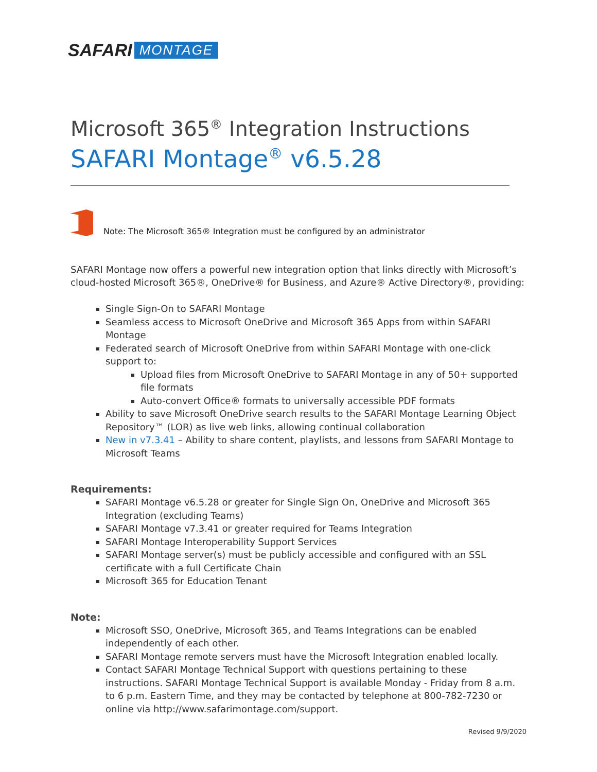SAFARI MONTAGE
Microsoft 365<sup>®</sup> Integration Instructions
SAFARI Montage<sup>®</sup> v6.5.28
Note: The Microsoft 365® Integration must be configured by an administrator
SAFARI Montage now offers a powerful new integration option that links directly with Microsoft’s cloud-hosted Microsoft 365®, OneDrive® for Business, and Azure® Active Directory®, providing:
Single Sign-On to SAFARI Montage
Seamless access to Microsoft OneDrive and Microsoft 365 Apps from within SAFARI Montage
Federated search of Microsoft OneDrive from within SAFARI Montage with one-click support to:
Upload files from Microsoft OneDrive to SAFARI Montage in any of 50+ supported file formats
Auto-convert Office® formats to universally accessible PDF formats
Ability to save Microsoft OneDrive search results to the SAFARI Montage Learning Object Repository™ (LOR) as live web links, allowing continual collaboration
New in v7.3.41 – Ability to share content, playlists, and lessons from SAFARI Montage to Microsoft Teams
Requirements:
SAFARI Montage v6.5.28 or greater for Single Sign On, OneDrive and Microsoft 365 Integration (excluding Teams)
SAFARI Montage v7.3.41 or greater required for Teams Integration
SAFARI Montage Interoperability Support Services
SAFARI Montage server(s) must be publicly accessible and configured with an SSL certificate with a full Certificate Chain
Microsoft 365 for Education Tenant
Note:
Microsoft SSO, OneDrive, Microsoft 365, and Teams Integrations can be enabled independently of each other.
SAFARI Montage remote servers must have the Microsoft Integration enabled locally.
Contact SAFARI Montage Technical Support with questions pertaining to these instructions. SAFARI Montage Technical Support is available Monday - Friday from 8 a.m. to 6 p.m. Eastern Time, and they may be contacted by telephone at 800-782-7230 or online via http://www.safarimontage.com/support.
Revised 9/9/2020